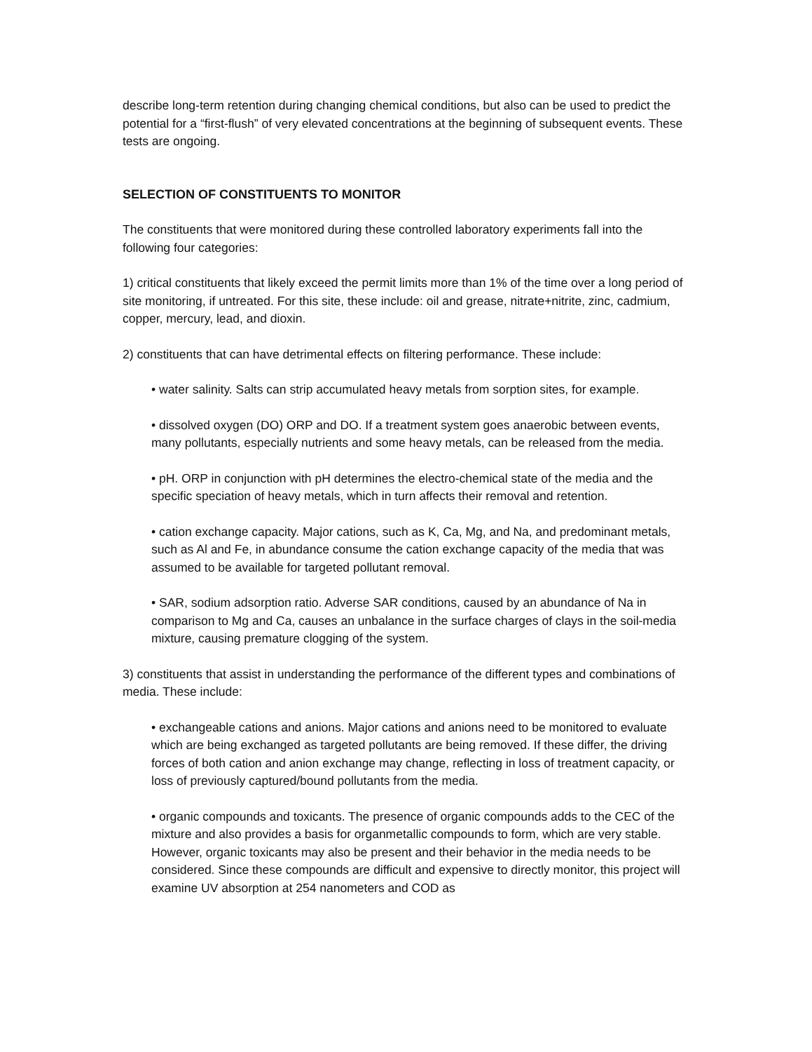describe long-term retention during changing chemical conditions, but also can be used to predict the potential for a “first-flush” of very elevated concentrations at the beginning of subsequent events. These tests are ongoing.
SELECTION OF CONSTITUENTS TO MONITOR
The constituents that were monitored during these controlled laboratory experiments fall into the following four categories:
1) critical constituents that likely exceed the permit limits more than 1% of the time over a long period of site monitoring, if untreated. For this site, these include: oil and grease, nitrate+nitrite, zinc, cadmium, copper, mercury, lead, and dioxin.
2) constituents that can have detrimental effects on filtering performance. These include:
• water salinity. Salts can strip accumulated heavy metals from sorption sites, for example.
• dissolved oxygen (DO) ORP and DO. If a treatment system goes anaerobic between events, many pollutants, especially nutrients and some heavy metals, can be released from the media.
• pH. ORP in conjunction with pH determines the electro-chemical state of the media and the specific speciation of heavy metals, which in turn affects their removal and retention.
• cation exchange capacity. Major cations, such as K, Ca, Mg, and Na, and predominant metals, such as Al and Fe, in abundance consume the cation exchange capacity of the media that was assumed to be available for targeted pollutant removal.
• SAR, sodium adsorption ratio. Adverse SAR conditions, caused by an abundance of Na in comparison to Mg and Ca, causes an unbalance in the surface charges of clays in the soil-media mixture, causing premature clogging of the system.
3) constituents that assist in understanding the performance of the different types and combinations of media. These include:
• exchangeable cations and anions. Major cations and anions need to be monitored to evaluate which are being exchanged as targeted pollutants are being removed. If these differ, the driving forces of both cation and anion exchange may change, reflecting in loss of treatment capacity, or loss of previously captured/bound pollutants from the media.
• organic compounds and toxicants. The presence of organic compounds adds to the CEC of the mixture and also provides a basis for organmetallic compounds to form, which are very stable. However, organic toxicants may also be present and their behavior in the media needs to be considered. Since these compounds are difficult and expensive to directly monitor, this project will examine UV absorption at 254 nanometers and COD as